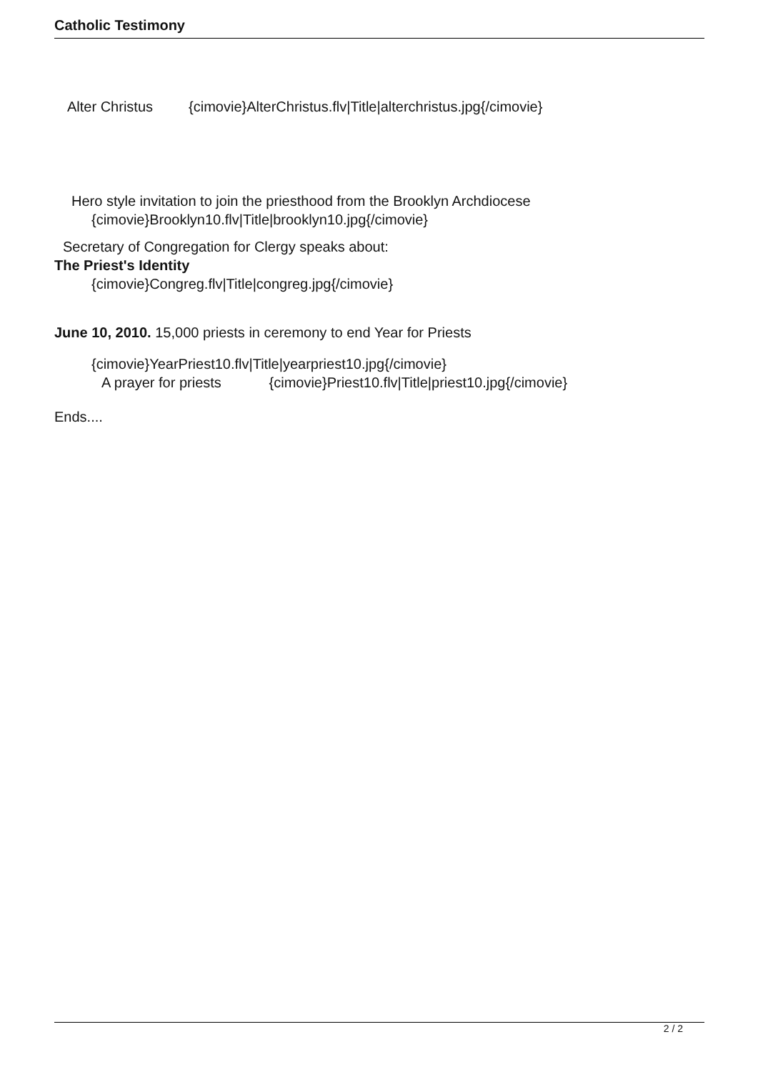Catholic Testimony
Alter Christus {cimovie}AlterChristus.flv|Title|alterchristus.jpg{/cimovie}
Hero style invitation to join the priesthood from the Brooklyn Archdiocese
{cimovie}Brooklyn10.flv|Title|brooklyn10.jpg{/cimovie}
Secretary of Congregation for Clergy speaks about:
The Priest's Identity
{cimovie}Congreg.flv|Title|congreg.jpg{/cimovie}
June 10, 2010. 15,000 priests in ceremony to end Year for Priests
{cimovie}YearPriest10.flv|Title|yearpriest10.jpg{/cimovie}
A prayer for priests {cimovie}Priest10.flv|Title|priest10.jpg{/cimovie}
Ends....
2 / 2